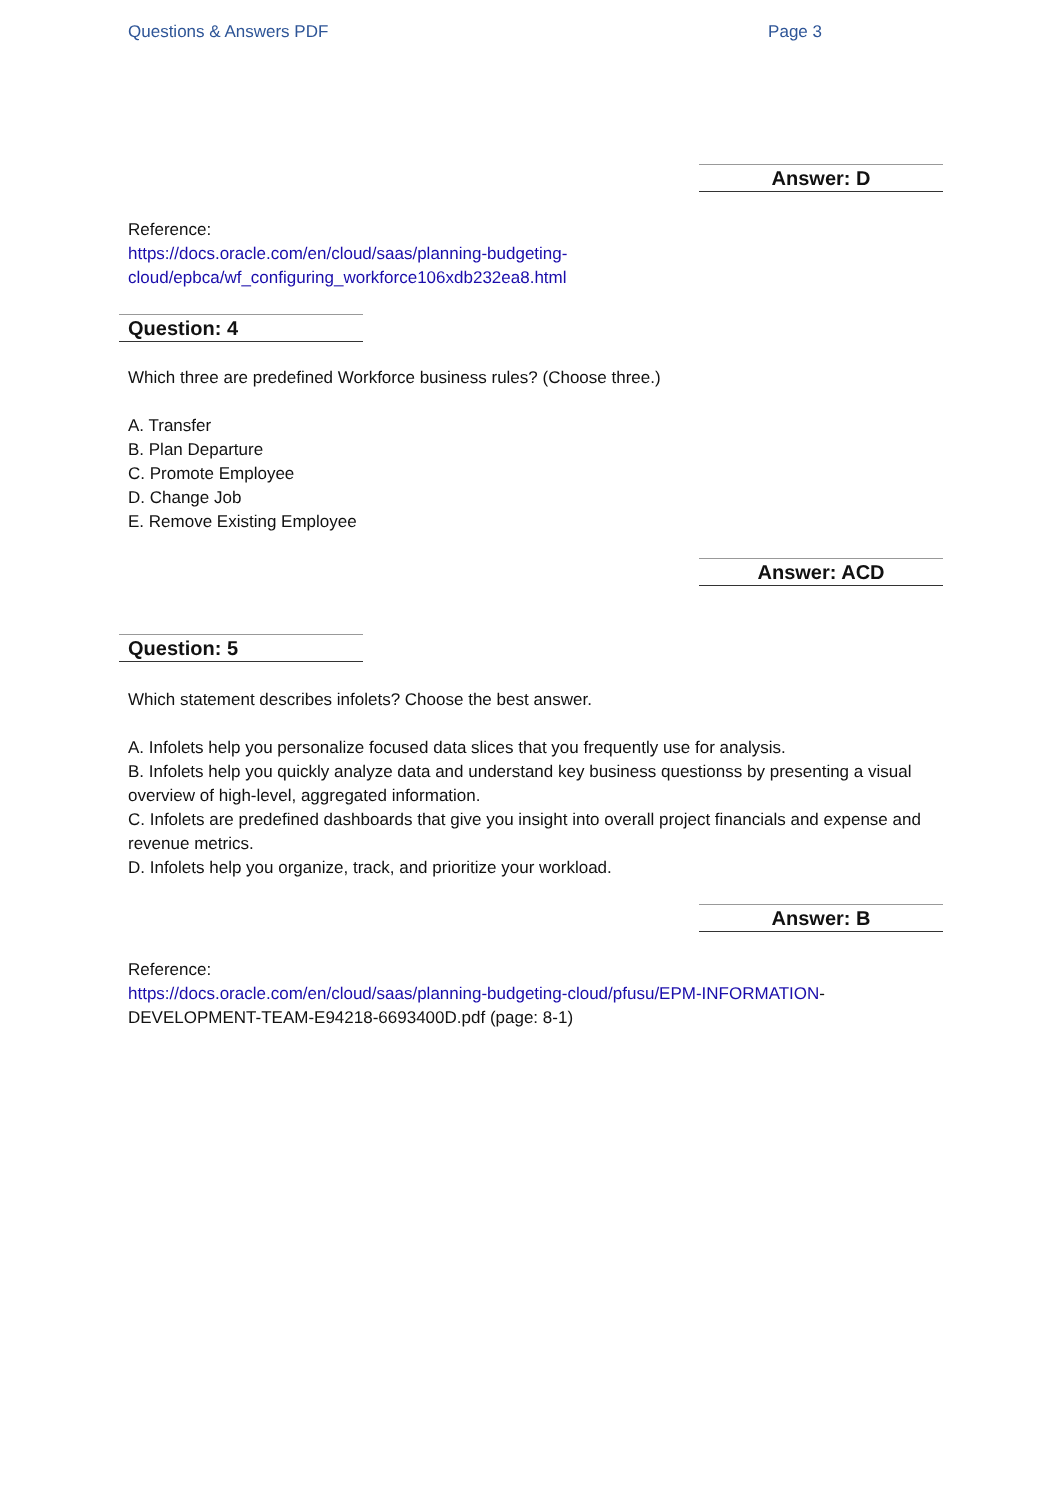Questions & Answers PDF Page 3
Answer: D
Reference:
https://docs.oracle.com/en/cloud/saas/planning-budgeting-
cloud/epbca/wf_configuring_workforce106xdb232ea8.html
Question: 4
Which three are predefined Workforce business rules? (Choose three.)
A. Transfer
B. Plan Departure
C. Promote Employee
D. Change Job
E. Remove Existing Employee
Answer: ACD
Question: 5
Which statement describes infolets? Choose the best answer.
A. Infolets help you personalize focused data slices that you frequently use for analysis.
B. Infolets help you quickly analyze data and understand key business questionss by presenting a visual overview of high-level, aggregated information.
C. Infolets are predefined dashboards that give you insight into overall project financials and expense and revenue metrics.
D. Infolets help you organize, track, and prioritize your workload.
Answer: B
Reference:
https://docs.oracle.com/en/cloud/saas/planning-budgeting-cloud/pfusu/EPM-INFORMATION-
DEVELOPMENT-TEAM-E94218-6693400D.pdf (page: 8-1)